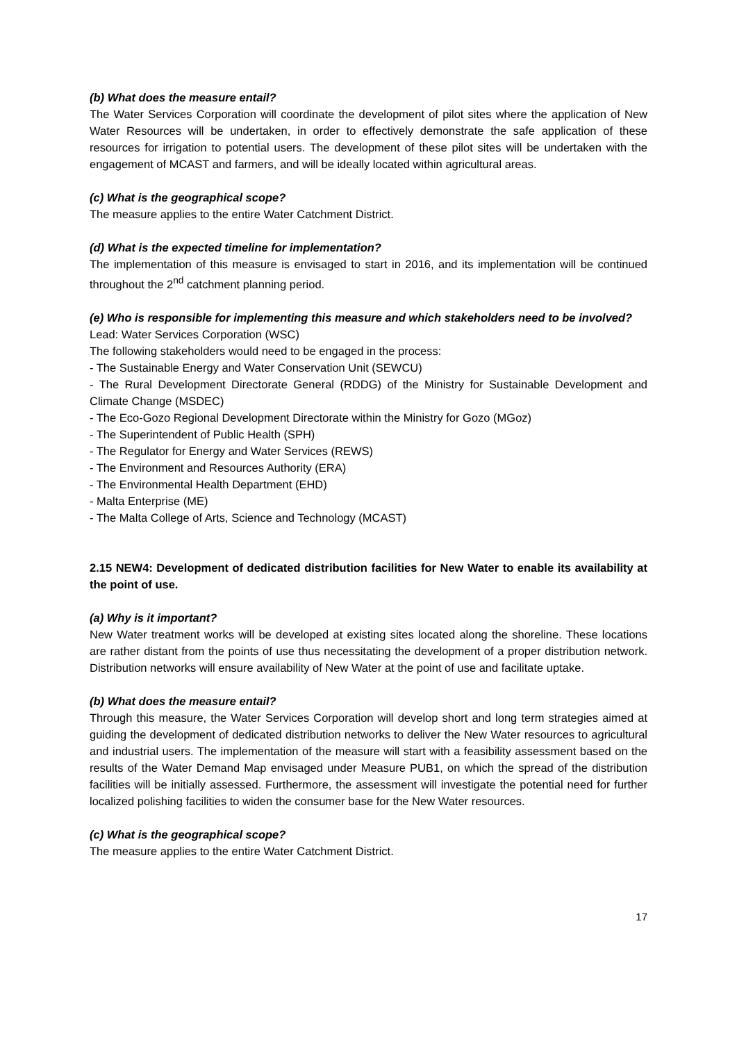(b) What does the measure entail?
The Water Services Corporation will coordinate the development of pilot sites where the application of New Water Resources will be undertaken, in order to effectively demonstrate the safe application of these resources for irrigation to potential users. The development of these pilot sites will be undertaken with the engagement of MCAST and farmers, and will be ideally located within agricultural areas.
(c) What is the geographical scope?
The measure applies to the entire Water Catchment District.
(d) What is the expected timeline for implementation?
The implementation of this measure is envisaged to start in 2016, and its implementation will be continued throughout the 2<sup>nd</sup> catchment planning period.
(e) Who is responsible for implementing this measure and which stakeholders need to be involved?
Lead: Water Services Corporation (WSC)
The following stakeholders would need to be engaged in the process:
- The Sustainable Energy and Water Conservation Unit (SEWCU)
- The Rural Development Directorate General (RDDG) of the Ministry for Sustainable Development and Climate Change (MSDEC)
- The Eco-Gozo Regional Development Directorate within the Ministry for Gozo (MGoz)
- The Superintendent of Public Health (SPH)
- The Regulator for Energy and Water Services (REWS)
- The Environment and Resources Authority (ERA)
- The Environmental Health Department (EHD)
- Malta Enterprise (ME)
- The Malta College of Arts, Science and Technology (MCAST)
2.15 NEW4: Development of dedicated distribution facilities for New Water to enable its availability at the point of use.
(a) Why is it important?
New Water treatment works will be developed at existing sites located along the shoreline. These locations are rather distant from the points of use thus necessitating the development of a proper distribution network. Distribution networks will ensure availability of New Water at the point of use and facilitate uptake.
(b) What does the measure entail?
Through this measure, the Water Services Corporation will develop short and long term strategies aimed at guiding the development of dedicated distribution networks to deliver the New Water resources to agricultural and industrial users. The implementation of the measure will start with a feasibility assessment based on the results of the Water Demand Map envisaged under Measure PUB1, on which the spread of the distribution facilities will be initially assessed. Furthermore, the assessment will investigate the potential need for further localized polishing facilities to widen the consumer base for the New Water resources.
(c) What is the geographical scope?
The measure applies to the entire Water Catchment District.
17